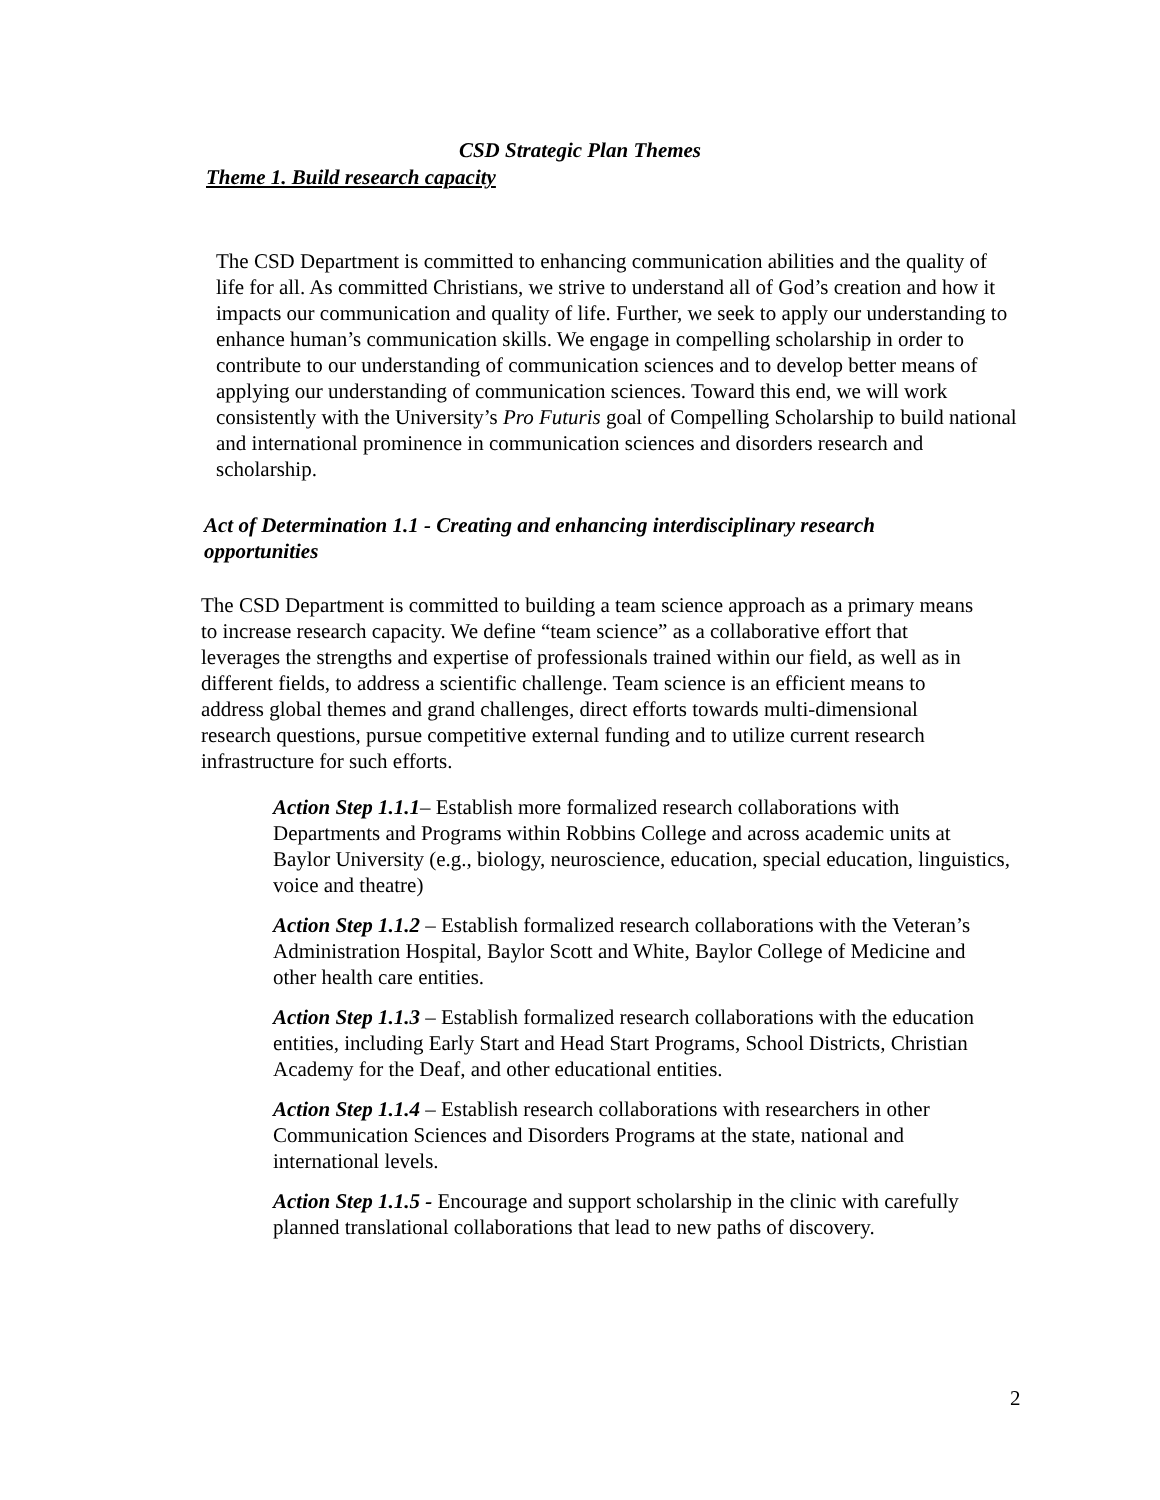CSD Strategic Plan Themes
Theme 1. Build research capacity
The CSD Department is committed to enhancing communication abilities and the quality of life for all. As committed Christians, we strive to understand all of God’s creation and how it impacts our communication and quality of life. Further, we seek to apply our understanding to enhance human’s communication skills. We engage in compelling scholarship in order to contribute to our understanding of communication sciences and to develop better means of applying our understanding of communication sciences. Toward this end, we will work consistently with the University’s Pro Futuris goal of Compelling Scholarship to build national and international prominence in communication sciences and disorders research and scholarship.
Act of Determination 1.1 - Creating and enhancing interdisciplinary research opportunities
The CSD Department is committed to building a team science approach as a primary means to increase research capacity. We define “team science” as a collaborative effort that leverages the strengths and expertise of professionals trained within our field, as well as in different fields, to address a scientific challenge. Team science is an efficient means to address global themes and grand challenges, direct efforts towards multi-dimensional research questions, pursue competitive external funding and to utilize current research infrastructure for such efforts.
Action Step 1.1.1– Establish more formalized research collaborations with Departments and Programs within Robbins College and across academic units at Baylor University (e.g., biology, neuroscience, education, special education, linguistics, voice and theatre)
Action Step 1.1.2 – Establish formalized research collaborations with the Veteran’s Administration Hospital, Baylor Scott and White, Baylor College of Medicine and other health care entities.
Action Step 1.1.3 – Establish formalized research collaborations with the education entities, including Early Start and Head Start Programs, School Districts, Christian Academy for the Deaf, and other educational entities.
Action Step 1.1.4 – Establish research collaborations with researchers in other Communication Sciences and Disorders Programs at the state, national and international levels.
Action Step 1.1.5 - Encourage and support scholarship in the clinic with carefully planned translational collaborations that lead to new paths of discovery.
2